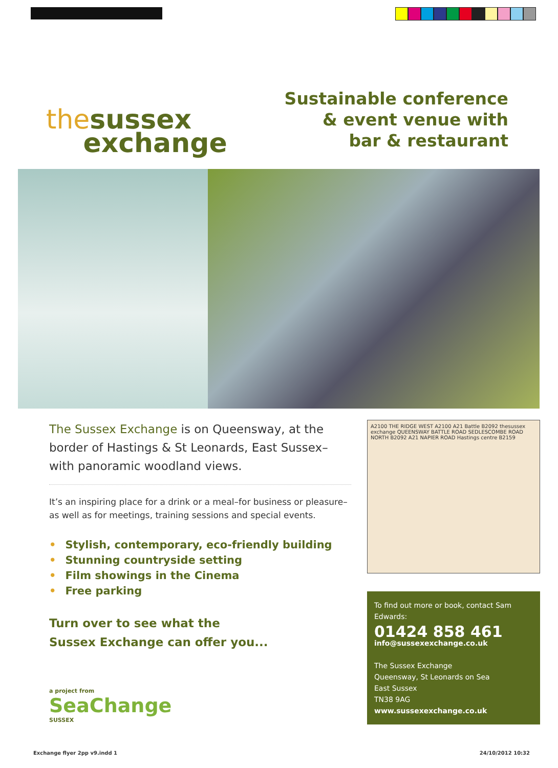thesussex
exchange
Sustainable conference
& event venue with
bar & restaurant
The Sussex Exchange is on Queensway, at the border of Hastings & St Leonards, East Sussex–with panoramic woodland views.
It’s an inspiring place for a drink or a meal–for business or pleasure–as well as for meetings, training sessions and special events.
• Stylish, contemporary, eco-friendly building
• Stunning countryside setting
• Film showings in the Cinema
• Free parking
Turn over to see what the
Sussex Exchange can offer you...
a project from
SeaChange
SUSSEX
A2100 THE RIDGE WEST A2100 A21 Battle B2092 thesussex exchange QUEENSWAY BATTLE ROAD SEDLESCOMBE ROAD NORTH B2092 A21 NAPIER ROAD Hastings centre B2159
To find out more or book, contact Sam Edwards:
01424 858 461
info@sussexexchange.co.uk
The Sussex Exchange
Queensway, St Leonards on Sea
East Sussex
TN38 9AG
www.sussexexchange.co.uk
Exchange flyer 2pp v9.indd 1 24/10/2012 10:32